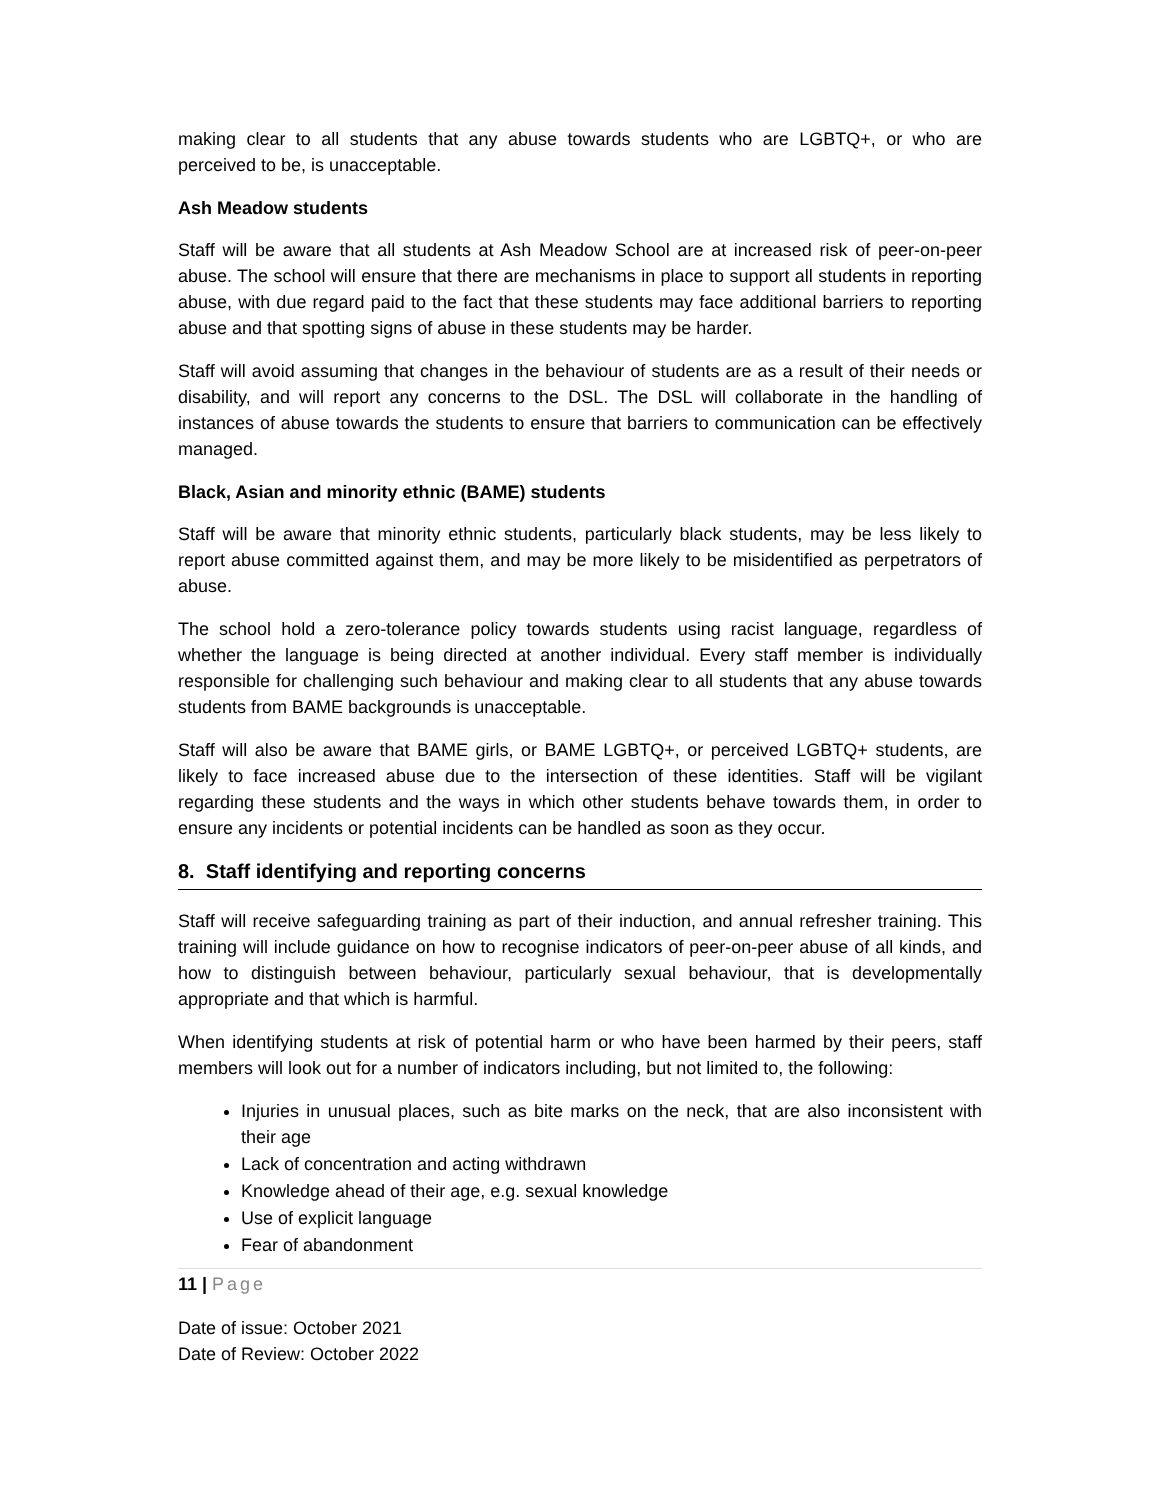making clear to all students that any abuse towards students who are LGBTQ+, or who are perceived to be, is unacceptable.
Ash Meadow students
Staff will be aware that all students at Ash Meadow School are at increased risk of peer-on-peer abuse. The school will ensure that there are mechanisms in place to support all students in reporting abuse, with due regard paid to the fact that these students may face additional barriers to reporting abuse and that spotting signs of abuse in these students may be harder.
Staff will avoid assuming that changes in the behaviour of students are as a result of their needs or disability, and will report any concerns to the DSL. The DSL will collaborate in the handling of instances of abuse towards the students to ensure that barriers to communication can be effectively managed.
Black, Asian and minority ethnic (BAME) students
Staff will be aware that minority ethnic students, particularly black students, may be less likely to report abuse committed against them, and may be more likely to be misidentified as perpetrators of abuse.
The school hold a zero-tolerance policy towards students using racist language, regardless of whether the language is being directed at another individual. Every staff member is individually responsible for challenging such behaviour and making clear to all students that any abuse towards students from BAME backgrounds is unacceptable.
Staff will also be aware that BAME girls, or BAME LGBTQ+, or perceived LGBTQ+ students, are likely to face increased abuse due to the intersection of these identities. Staff will be vigilant regarding these students and the ways in which other students behave towards them, in order to ensure any incidents or potential incidents can be handled as soon as they occur.
8. Staff identifying and reporting concerns
Staff will receive safeguarding training as part of their induction, and annual refresher training. This training will include guidance on how to recognise indicators of peer-on-peer abuse of all kinds, and how to distinguish between behaviour, particularly sexual behaviour, that is developmentally appropriate and that which is harmful.
When identifying students at risk of potential harm or who have been harmed by their peers, staff members will look out for a number of indicators including, but not limited to, the following:
Injuries in unusual places, such as bite marks on the neck, that are also inconsistent with their age
Lack of concentration and acting withdrawn
Knowledge ahead of their age, e.g. sexual knowledge
Use of explicit language
Fear of abandonment
11 | Page
Date of issue: October 2021
Date of Review: October 2022